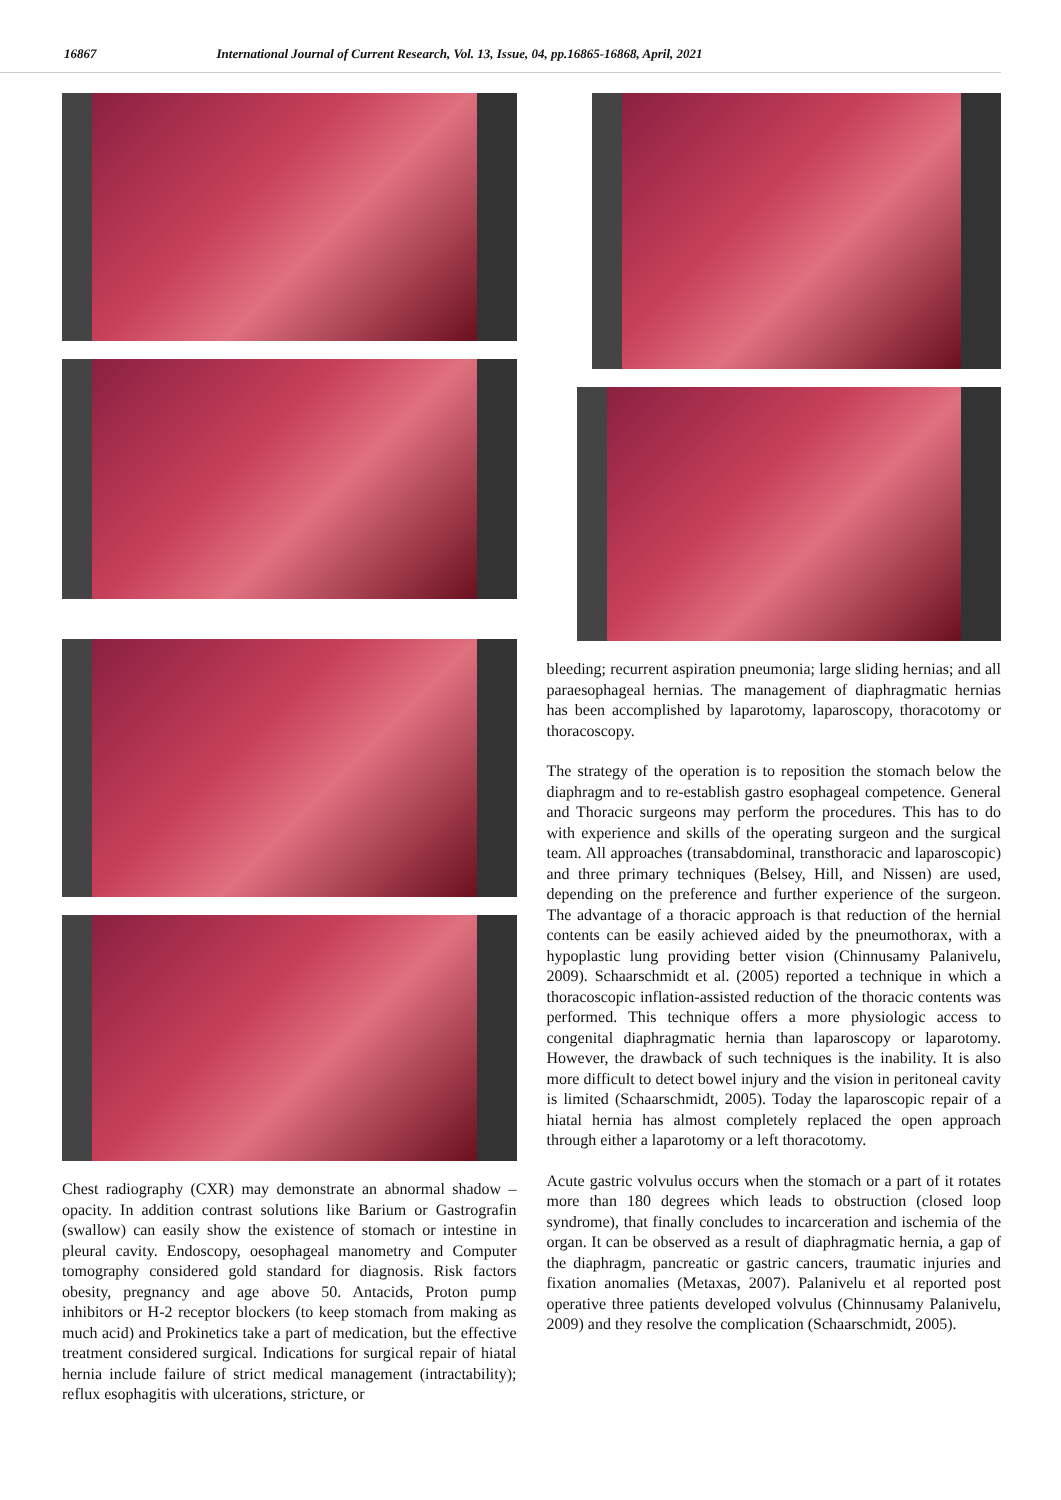16867 International Journal of Current Research, Vol. 13, Issue, 04, pp.16865-16868, April, 2021
Chest radiography (CXR) may demonstrate an abnormal shadow – opacity. In addition contrast solutions like Barium or Gastrografin (swallow) can easily show the existence of stomach or intestine in pleural cavity. Endoscopy, oesophageal manometry and Computer tomography considered gold standard for diagnosis. Risk factors obesity, pregnancy and age above 50. Antacids, Proton pump inhibitors or H-2 receptor blockers (to keep stomach from making as much acid) and Prokinetics take a part of medication, but the effective treatment considered surgical. Indications for surgical repair of hiatal hernia include failure of strict medical management (intractability); reflux esophagitis with ulcerations, stricture, or
bleeding; recurrent aspiration pneumonia; large sliding hernias; and all paraesophageal hernias. The management of diaphragmatic hernias has been accomplished by laparotomy, laparoscopy, thoracotomy or thoracoscopy.
The strategy of the operation is to reposition the stomach below the diaphragm and to re-establish gastro esophageal competence. General and Thoracic surgeons may perform the procedures. This has to do with experience and skills of the operating surgeon and the surgical team. All approaches (transabdominal, transthoracic and laparoscopic) and three primary techniques (Belsey, Hill, and Nissen) are used, depending on the preference and further experience of the surgeon. The advantage of a thoracic approach is that reduction of the hernial contents can be easily achieved aided by the pneumothorax, with a hypoplastic lung providing better vision (Chinnusamy Palanivelu, 2009). Schaarschmidt et al. (2005) reported a technique in which a thoracoscopic inflation-assisted reduction of the thoracic contents was performed. This technique offers a more physiologic access to congenital diaphragmatic hernia than laparoscopy or laparotomy. However, the drawback of such techniques is the inability. It is also more difficult to detect bowel injury and the vision in peritoneal cavity is limited (Schaarschmidt, 2005). Today the laparoscopic repair of a hiatal hernia has almost completely replaced the open approach through either a laparotomy or a left thoracotomy.
Acute gastric volvulus occurs when the stomach or a part of it rotates more than 180 degrees which leads to obstruction (closed loop syndrome), that finally concludes to incarceration and ischemia of the organ. It can be observed as a result of diaphragmatic hernia, a gap of the diaphragm, pancreatic or gastric cancers, traumatic injuries and fixation anomalies (Metaxas, 2007). Palanivelu et al reported post operative three patients developed volvulus (Chinnusamy Palanivelu, 2009) and they resolve the complication (Schaarschmidt, 2005).